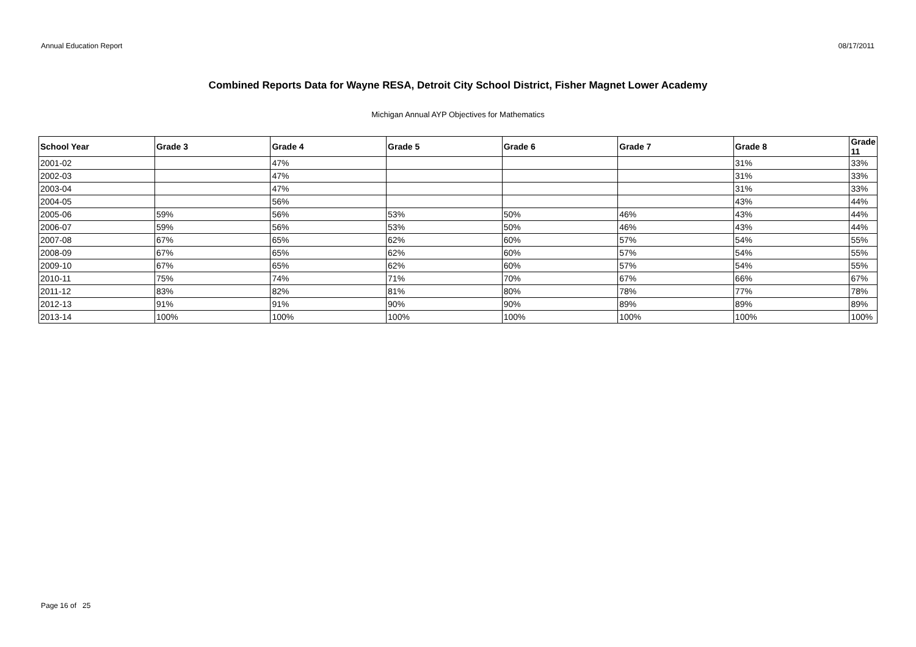Annual Education Report 08/17/2011
Combined Reports Data for Wayne RESA, Detroit City School District, Fisher Magnet Lower Academy
Michigan Annual AYP Objectives for Mathematics
| School Year | Grade 3 | Grade 4 | Grade 5 | Grade 6 | Grade 7 | Grade 8 | Grade 11 |
| --- | --- | --- | --- | --- | --- | --- | --- |
| 2001-02 | | 47% | | | | 31% | 33% |
| 2002-03 | | 47% | | | | 31% | 33% |
| 2003-04 | | 47% | | | | 31% | 33% |
| 2004-05 | | 56% | | | | 43% | 44% |
| 2005-06 | 59% | 56% | 53% | 50% | 46% | 43% | 44% |
| 2006-07 | 59% | 56% | 53% | 50% | 46% | 43% | 44% |
| 2007-08 | 67% | 65% | 62% | 60% | 57% | 54% | 55% |
| 2008-09 | 67% | 65% | 62% | 60% | 57% | 54% | 55% |
| 2009-10 | 67% | 65% | 62% | 60% | 57% | 54% | 55% |
| 2010-11 | 75% | 74% | 71% | 70% | 67% | 66% | 67% |
| 2011-12 | 83% | 82% | 81% | 80% | 78% | 77% | 78% |
| 2012-13 | 91% | 91% | 90% | 90% | 89% | 89% | 89% |
| 2013-14 | 100% | 100% | 100% | 100% | 100% | 100% | 100% |
Page 16 of 25